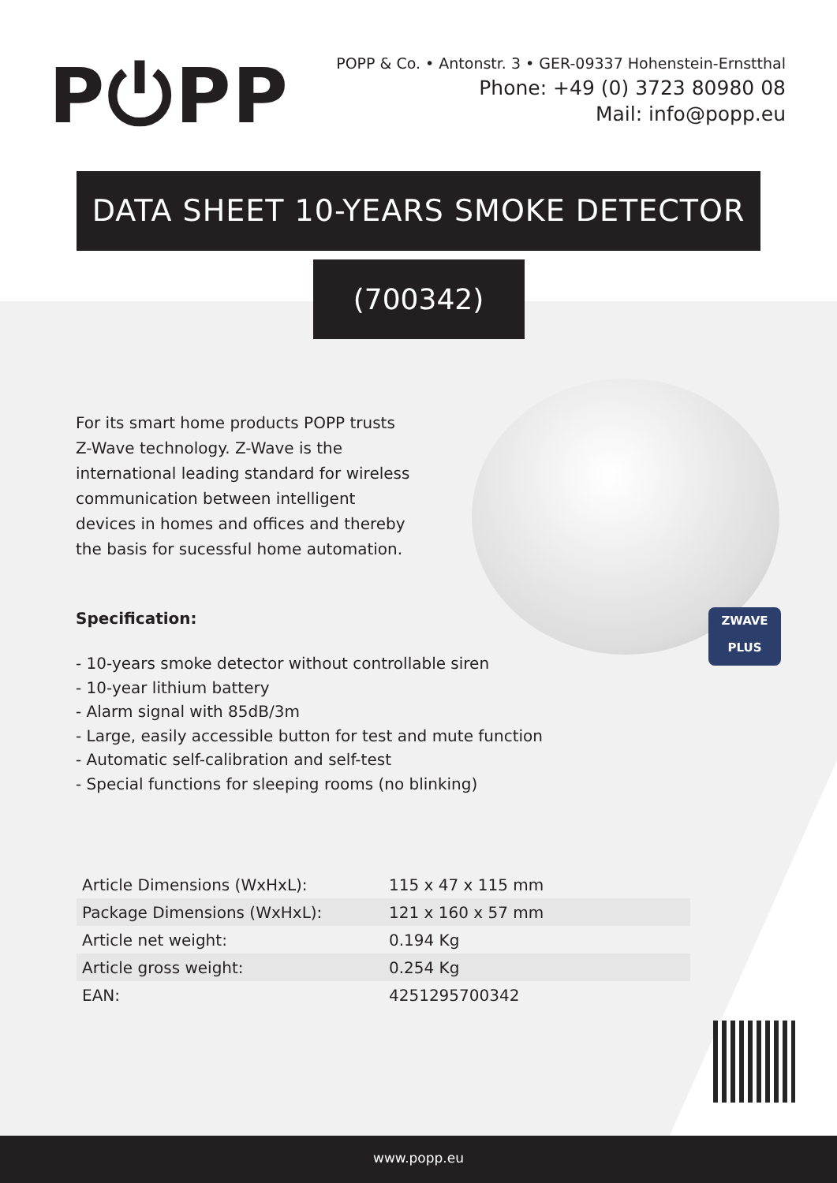P⏻PP
POPP & Co. • Antonstr. 3 • GER-09337 Hohenstein-Ernstthal
Phone: +49 (0) 3723 80980 08
Mail: info@popp.eu
DATA SHEET 10-YEARS SMOKE DETECTOR
(700342)
ZWAVE
PLUS
For its smart home products POPP trusts Z-Wave technology. Z-Wave is the international leading standard for wireless communication between intelligent devices in homes and offices and thereby the basis for sucessful home automation.
Specification:
- 10-years smoke detector without controllable siren
- 10-year lithium battery
- Alarm signal with 85dB/3m
- Large, easily accessible button for test and mute function
- Automatic self-calibration and self-test
- Special functions for sleeping rooms (no blinking)
| Article Dimensions (WxHxL): | 115 x 47 x 115 mm |
| Package Dimensions (WxHxL): | 121 x 160 x 57 mm |
| Article net weight: | 0.194 Kg |
| Article gross weight: | 0.254 Kg |
| EAN: | 4251295700342 |
www.popp.eu